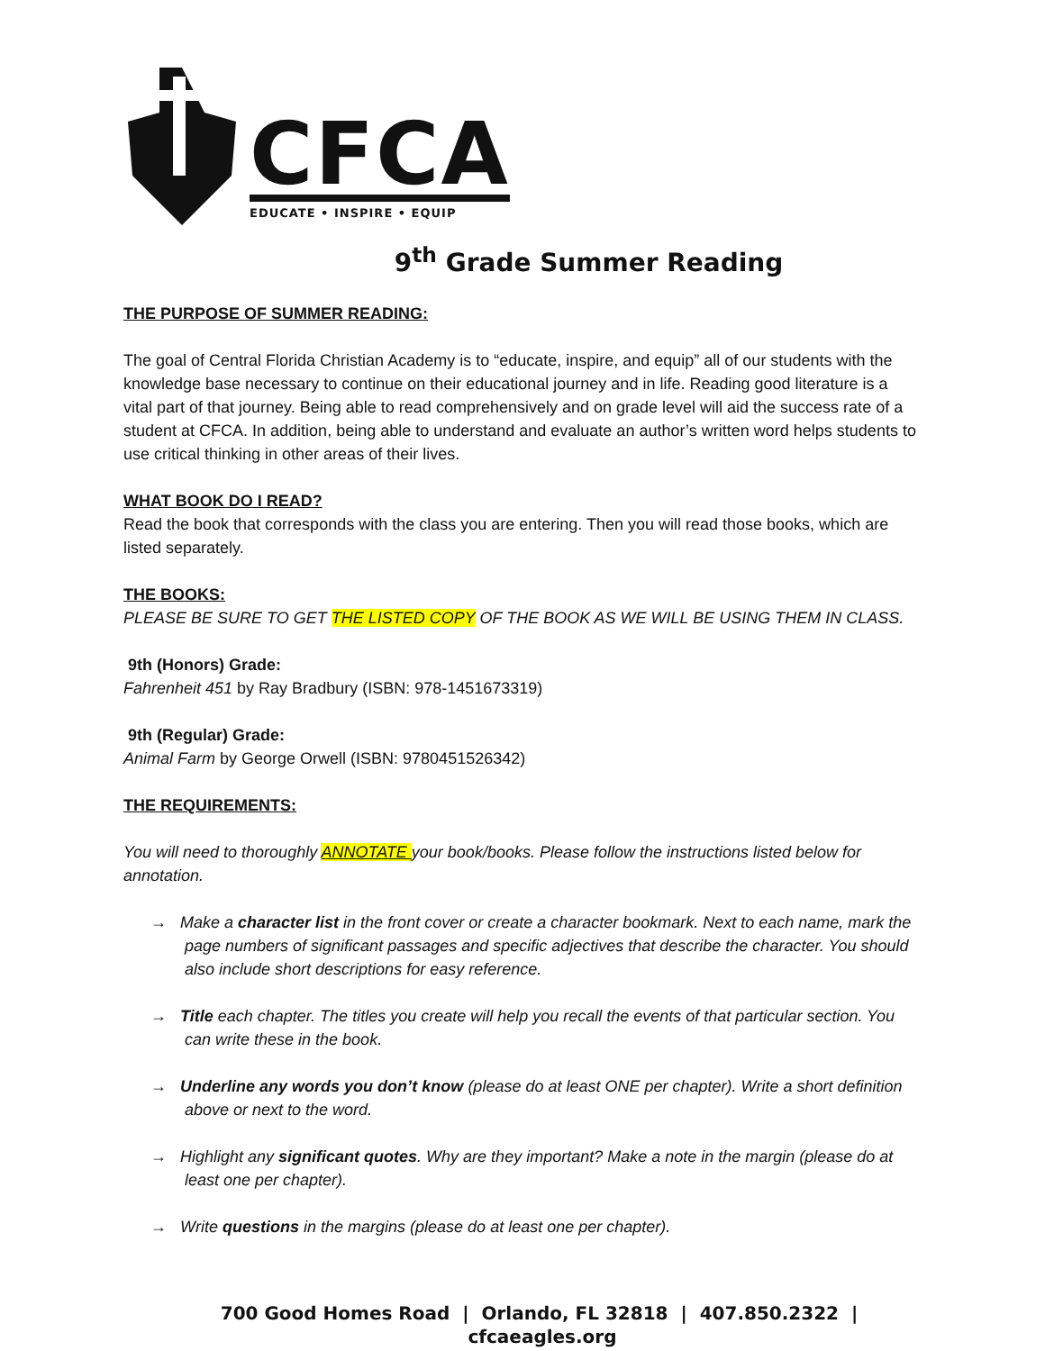CFCA
EDUCATE • INSPIRE • EQUIP
9<sup>th</sup> Grade Summer Reading
THE PURPOSE OF SUMMER READING:
The goal of Central Florida Christian Academy is to “educate, inspire, and equip” all of our students with the knowledge base necessary to continue on their educational journey and in life. Reading good literature is a vital part of that journey. Being able to read comprehensively and on grade level will aid the success rate of a student at CFCA. In addition, being able to understand and evaluate an author’s written word helps students to use critical thinking in other areas of their lives.
WHAT BOOK DO I READ?
Read the book that corresponds with the class you are entering. Then you will read those books, which are listed separately.
THE BOOKS:
PLEASE BE SURE TO GET THE LISTED COPY OF THE BOOK AS WE WILL BE USING THEM IN CLASS.
9th (Honors) Grade:
Fahrenheit 451 by Ray Bradbury (ISBN: 978-1451673319)
9th (Regular) Grade:
Animal Farm by George Orwell (ISBN: 9780451526342)
THE REQUIREMENTS:
You will need to thoroughly ANNOTATE your book/books. Please follow the instructions listed below for annotation.
→ Make a character list in the front cover or create a character bookmark. Next to each name, mark the page numbers of significant passages and specific adjectives that describe the character. You should also include short descriptions for easy reference.
→ Title each chapter. The titles you create will help you recall the events of that particular section. You can write these in the book.
→ Underline any words you don’t know (please do at least ONE per chapter). Write a short definition above or next to the word.
→ Highlight any significant quotes. Why are they important? Make a note in the margin (please do at least one per chapter).
→ Write questions in the margins (please do at least one per chapter).
700 Good Homes Road | Orlando, FL 32818 | 407.850.2322 | cfcaeagles.org